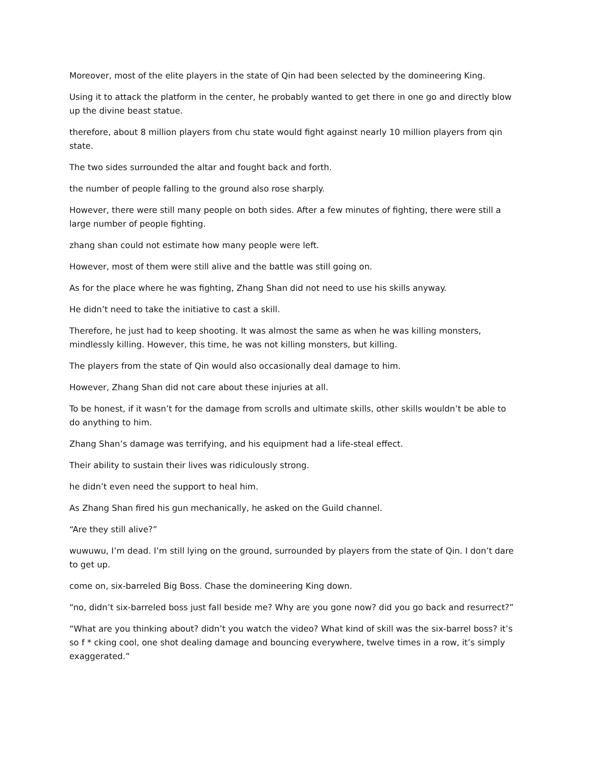Moreover, most of the elite players in the state of Qin had been selected by the domineering King.
Using it to attack the platform in the center, he probably wanted to get there in one go and directly blow up the divine beast statue.
therefore, about 8 million players from chu state would fight against nearly 10 million players from qin state.
The two sides surrounded the altar and fought back and forth.
the number of people falling to the ground also rose sharply.
However, there were still many people on both sides. After a few minutes of fighting, there were still a large number of people fighting.
zhang shan could not estimate how many people were left.
However, most of them were still alive and the battle was still going on.
As for the place where he was fighting, Zhang Shan did not need to use his skills anyway.
He didn’t need to take the initiative to cast a skill.
Therefore, he just had to keep shooting. It was almost the same as when he was killing monsters, mindlessly killing. However, this time, he was not killing monsters, but killing.
The players from the state of Qin would also occasionally deal damage to him.
However, Zhang Shan did not care about these injuries at all.
To be honest, if it wasn’t for the damage from scrolls and ultimate skills, other skills wouldn’t be able to do anything to him.
Zhang Shan’s damage was terrifying, and his equipment had a life-steal effect.
Their ability to sustain their lives was ridiculously strong.
he didn’t even need the support to heal him.
As Zhang Shan fired his gun mechanically, he asked on the Guild channel.
“Are they still alive?”
wuwuwu, I’m dead. I’m still lying on the ground, surrounded by players from the state of Qin. I don’t dare to get up.
come on, six-barreled Big Boss. Chase the domineering King down.
“no, didn’t six-barreled boss just fall beside me? Why are you gone now? did you go back and resurrect?”
“What are you thinking about? didn’t you watch the video? What kind of skill was the six-barrel boss? it’s so f * cking cool, one shot dealing damage and bouncing everywhere, twelve times in a row, it’s simply exaggerated.”